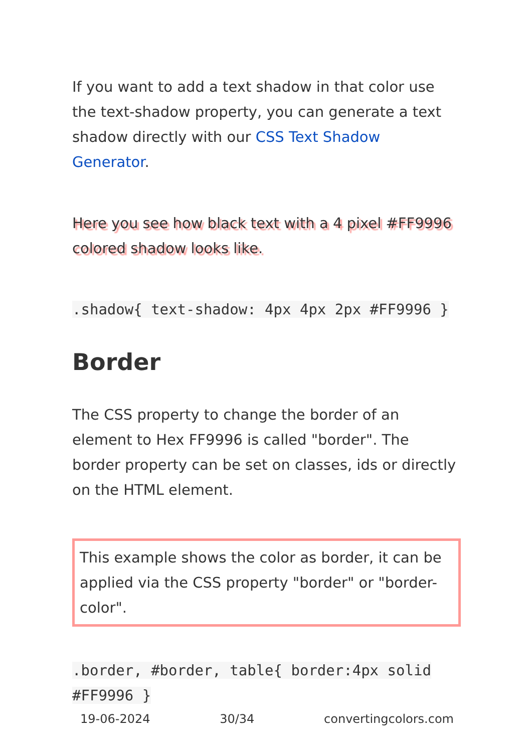If you want to add a text shadow in that color use the text-shadow property, you can generate a text shadow directly with our CSS Text Shadow Generator.
Here you see how black text with a 4 pixel #FF9996 colored shadow looks like.
.shadow{ text-shadow: 4px 4px 2px #FF9996 }
Border
The CSS property to change the border of an element to Hex FF9996 is called "border". The border property can be set on classes, ids or directly on the HTML element.
This example shows the color as border, it can be applied via the CSS property "border" or "border-color".
.border, #border, table{ border:4px solid #FF9996 }
19-06-2024 30/34 convertingcolors.com